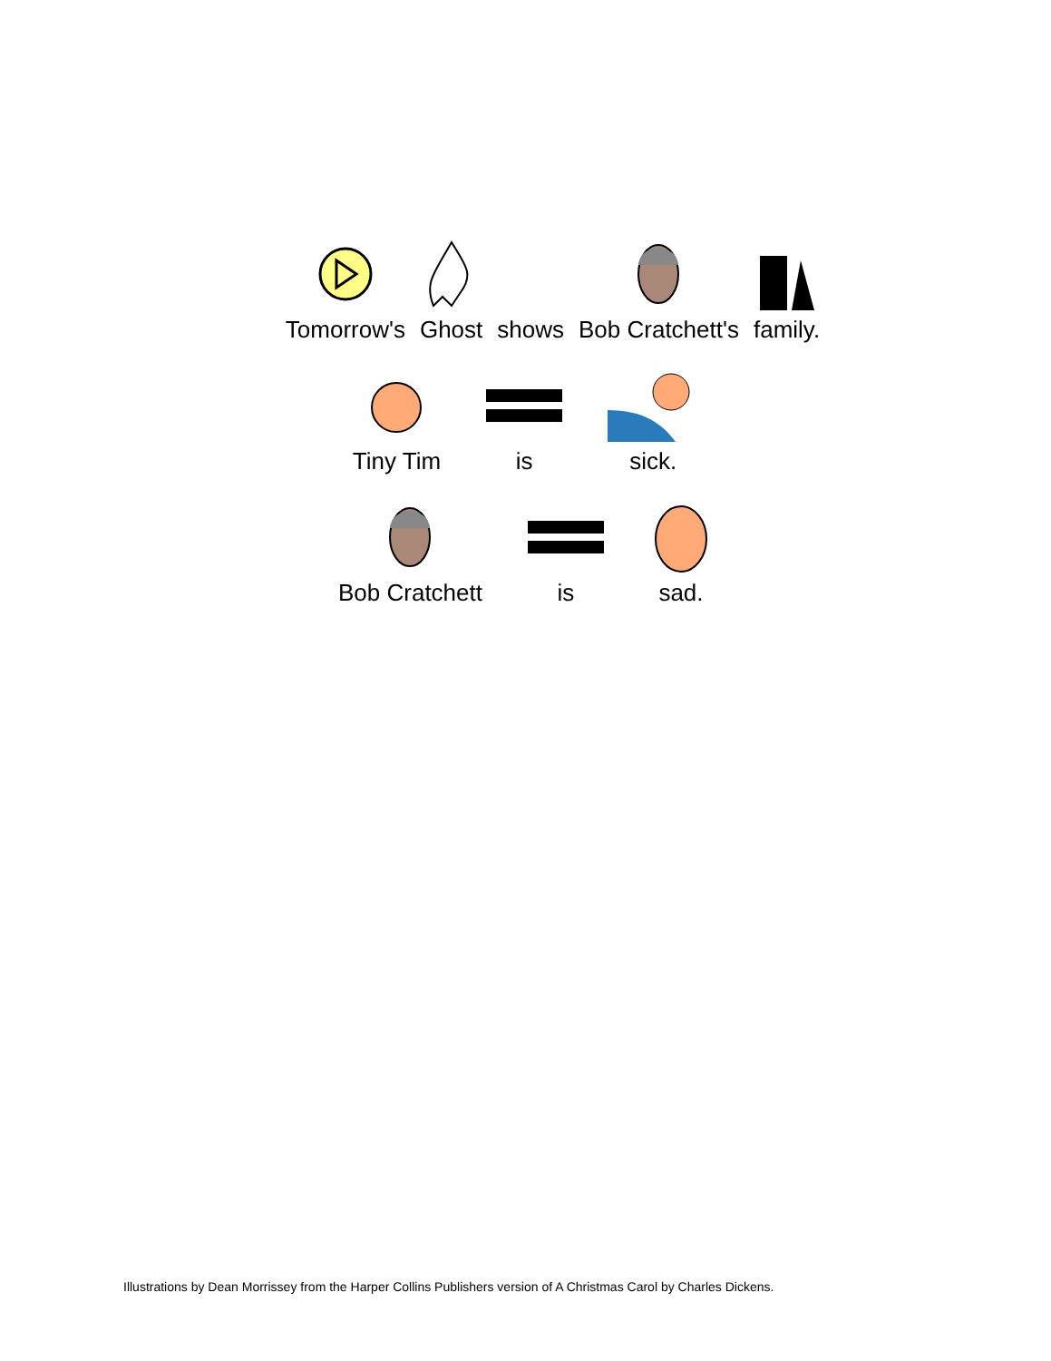Tomorrow's
Ghost
shows
Bob Cratchett's
family.
Tiny Tim
is
sick.
Bob Cratchett
is
sad.
Illustrations by Dean Morrissey from the Harper Collins Publishers version of A Christmas Carol by Charles Dickens.